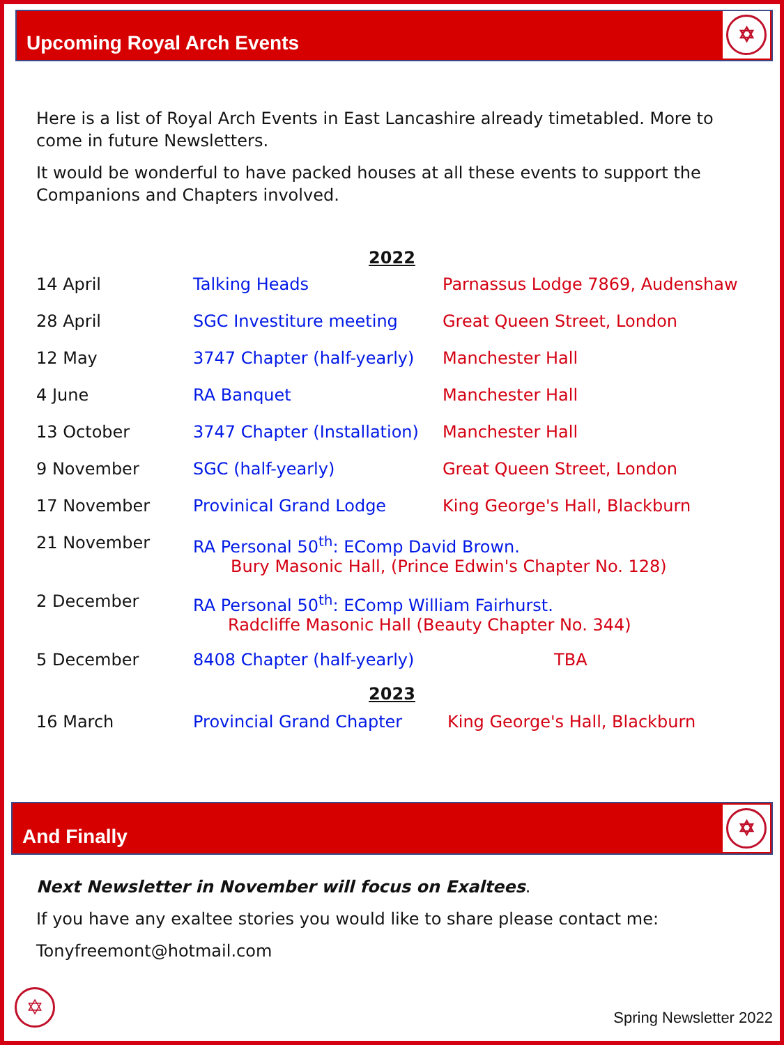Upcoming Royal Arch Events
✡
Here is a list of Royal Arch Events in East Lancashire already timetabled. More to come in future Newsletters.
It would be wonderful to have packed houses at all these events to support the Companions and Chapters involved.
2022
| 14 April | Talking Heads | Parnassus Lodge 7869, Audenshaw |
| 28 April | SGC Investiture meeting | Great Queen Street, London |
| 12 May | 3747 Chapter (half-yearly) | Manchester Hall |
| 4 June | RA Banquet | Manchester Hall |
| 13 October | 3747 Chapter (Installation) | Manchester Hall |
| 9 November | SGC (half-yearly) | Great Queen Street, London |
| 17 November | Provinical Grand Lodge | King George's Hall, Blackburn |
| 21 November | RA Personal 50<sup>th</sup>: EComp David Brown. Bury Masonic Hall, (Prince Edwin's Chapter No. 128) | |
| 2 December | RA Personal 50<sup>th</sup>: EComp William Fairhurst. Radcliffe Masonic Hall (Beauty Chapter No. 344) | |
| 5 December | 8408 Chapter (half-yearly) | TBA |
2023
| 16 March | Provincial Grand Chapter | King George's Hall, Blackburn |
And Finally
✡
Next Newsletter in November will focus on Exaltees.
If you have any exaltee stories you would like to share please contact me:
Tonyfreemont@hotmail.com
✡ Spring Newsletter 2022